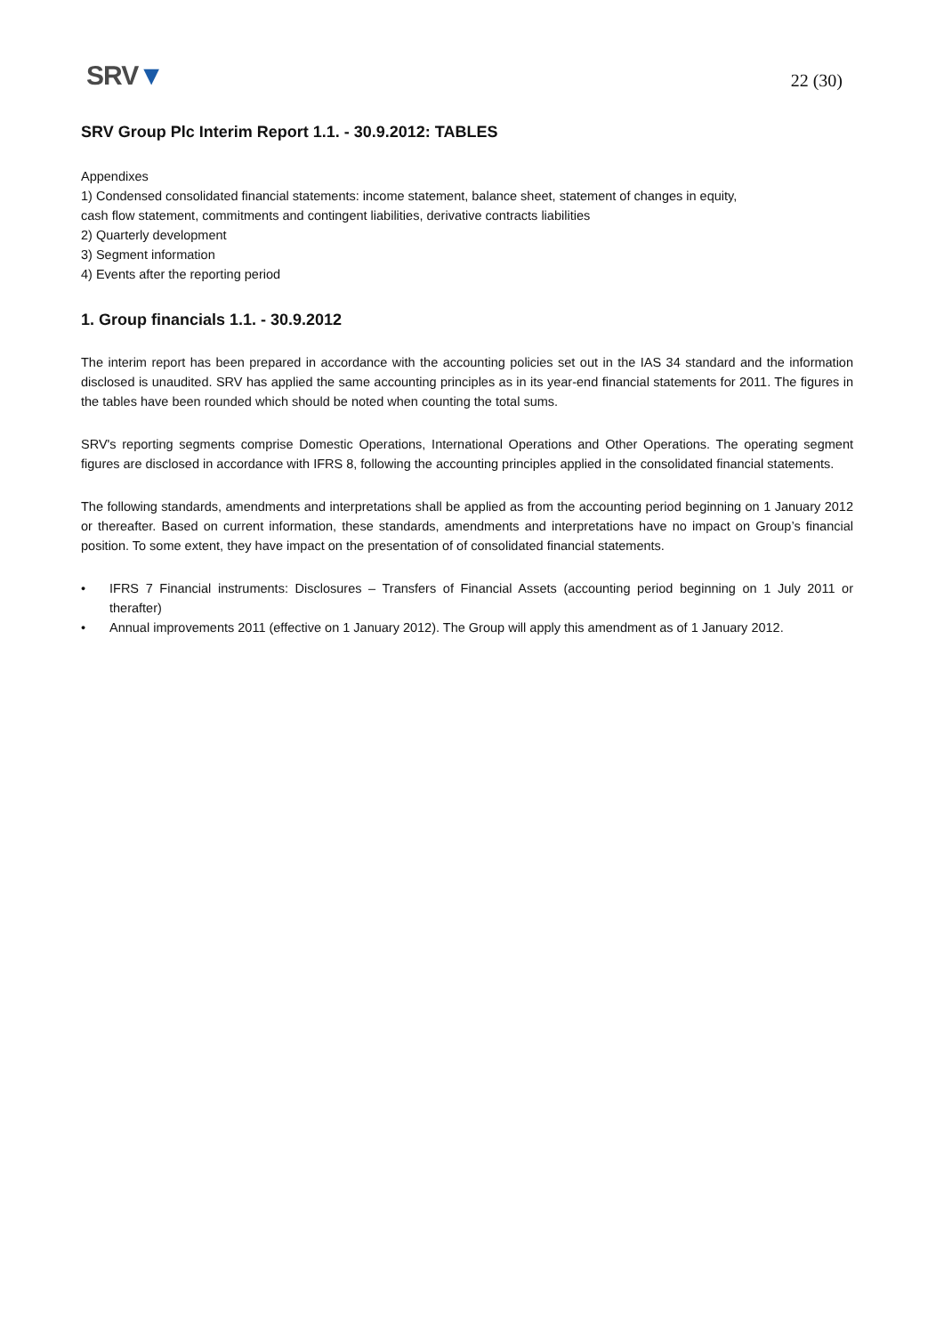SRV▼
22 (30)
SRV Group Plc Interim Report 1.1. - 30.9.2012: TABLES
Appendixes
1) Condensed consolidated financial statements: income statement, balance sheet, statement of changes in equity,
cash flow statement, commitments and contingent liabilities, derivative contracts liabilities
2) Quarterly development
3) Segment information
4) Events after the reporting period
1. Group financials 1.1. - 30.9.2012
The interim report has been prepared in accordance with the accounting policies set out in the IAS 34 standard and the information disclosed is unaudited. SRV has applied the same accounting principles as in its year-end financial statements for 2011. The figures in the tables have been rounded which should be noted when counting the total sums.
SRV's reporting segments comprise Domestic Operations, International Operations and Other Operations. The operating segment figures are disclosed in accordance with IFRS 8, following the accounting principles applied in the consolidated financial statements.
The following standards, amendments and interpretations shall be applied as from the accounting period beginning on 1 January 2012 or thereafter. Based on current information, these standards, amendments and interpretations have no impact on Group’s financial position. To some extent, they have impact on the presentation of of consolidated financial statements.
• IFRS 7 Financial instruments: Disclosures – Transfers of Financial Assets (accounting period beginning on 1 July 2011 or therafter)
• Annual improvements 2011 (effective on 1 January 2012). The Group will apply this amendment as of 1 January 2012.